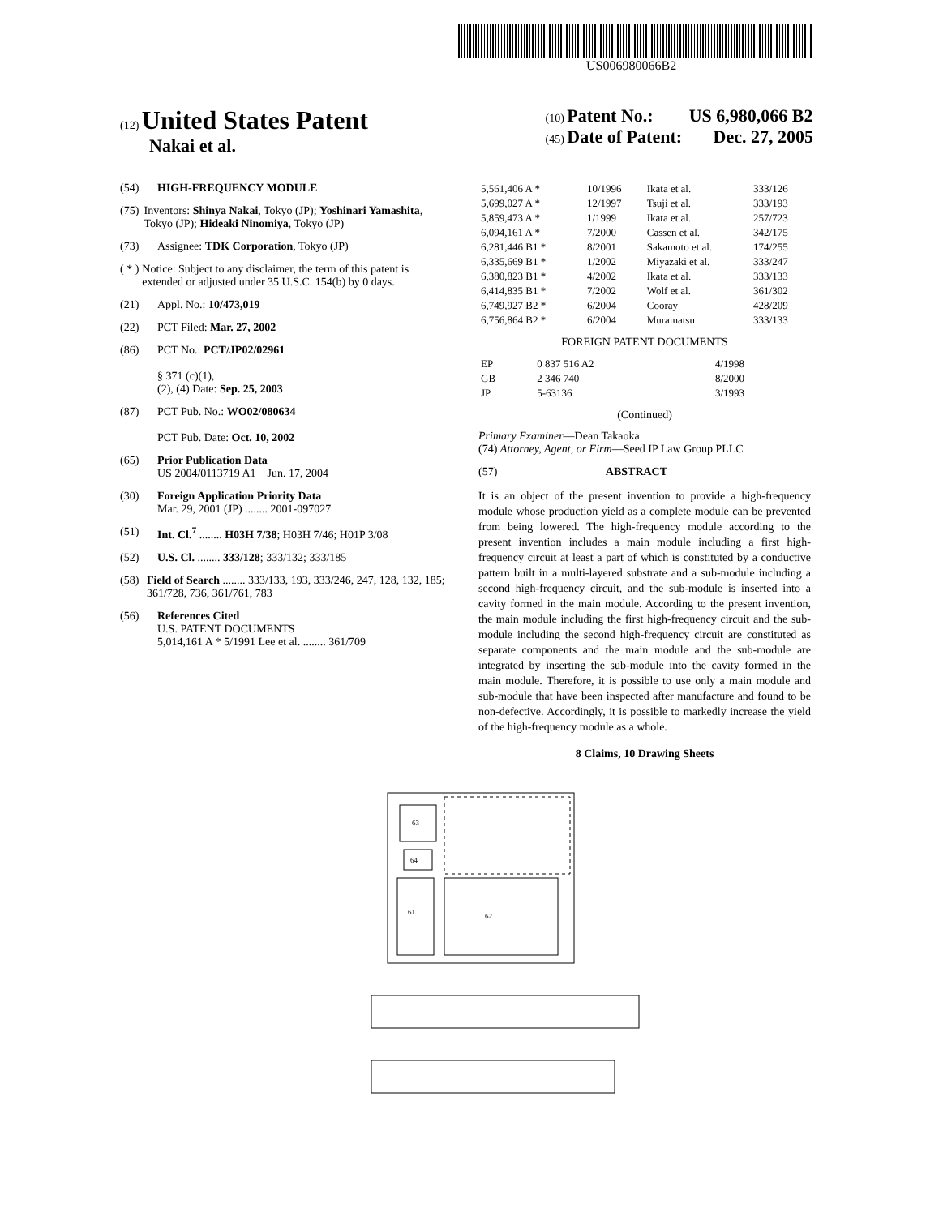US006980066B2
(12) United States Patent
Nakai et al.
(10) Patent No.: US 6,980,066 B2
(45) Date of Patent: Dec. 27, 2005
(54) HIGH-FREQUENCY MODULE
(75) Inventors: Shinya Nakai, Tokyo (JP); Yoshinari Yamashita, Tokyo (JP); Hideaki Ninomiya, Tokyo (JP)
(73) Assignee: TDK Corporation, Tokyo (JP)
( * ) Notice: Subject to any disclaimer, the term of this patent is extended or adjusted under 35 U.S.C. 154(b) by 0 days.
(21) Appl. No.: 10/473,019
(22) PCT Filed: Mar. 27, 2002
(86) PCT No.: PCT/JP02/02961
§ 371 (c)(1),
(2), (4) Date: Sep. 25, 2003
(87) PCT Pub. No.: WO02/080634
PCT Pub. Date: Oct. 10, 2002
(65) Prior Publication Data
US 2004/0113719 A1 Jun. 17, 2004
(30) Foreign Application Priority Data
Mar. 29, 2001 (JP) ........ 2001-097027
(51) Int. Cl.<sup>7</sup> ........ H03H 7/38; H03H 7/46; H01P 3/08
(52) U.S. Cl. ........ 333/128; 333/132; 333/185
(58) Field of Search ........ 333/133, 193, 333/246, 247, 128, 132, 185; 361/728, 736, 361/761, 783
(56) References Cited
U.S. PATENT DOCUMENTS
5,014,161 A * 5/1991 Lee et al. ........ 361/709
| 5,561,406 A * | 10/1996 | Ikata et al. | 333/126 |
| 5,699,027 A * | 12/1997 | Tsuji et al. | 333/193 |
| 5,859,473 A * | 1/1999 | Ikata et al. | 257/723 |
| 6,094,161 A * | 7/2000 | Cassen et al. | 342/175 |
| 6,281,446 B1 * | 8/2001 | Sakamoto et al. | 174/255 |
| 6,335,669 B1 * | 1/2002 | Miyazaki et al. | 333/247 |
| 6,380,823 B1 * | 4/2002 | Ikata et al. | 333/133 |
| 6,414,835 B1 * | 7/2002 | Wolf et al. | 361/302 |
| 6,749,927 B2 * | 6/2004 | Cooray | 428/209 |
| 6,756,864 B2 * | 6/2004 | Muramatsu | 333/133 |
FOREIGN PATENT DOCUMENTS
| EP | 0 837 516 A2 | 4/1998 |
| GB | 2 346 740 | 8/2000 |
| JP | 5-63136 | 3/1993 |
(Continued)
Primary Examiner—Dean Takaoka
(74) Attorney, Agent, or Firm—Seed IP Law Group PLLC
(57) ABSTRACT
It is an object of the present invention to provide a high-frequency module whose production yield as a complete module can be prevented from being lowered. The high-frequency module according to the present invention includes a main module including a first high-frequency circuit at least a part of which is constituted by a conductive pattern built in a multi-layered substrate and a sub-module including a second high-frequency circuit, and the sub-module is inserted into a cavity formed in the main module. According to the present invention, the main module including the first high-frequency circuit and the sub-module including the second high-frequency circuit are constituted as separate components and the main module and the sub-module are integrated by inserting the sub-module into the cavity formed in the main module. Therefore, it is possible to use only a main module and sub-module that have been inspected after manufacture and found to be non-defective. Accordingly, it is possible to markedly increase the yield of the high-frequency module as a whole.
8 Claims, 10 Drawing Sheets
63
64
61
62